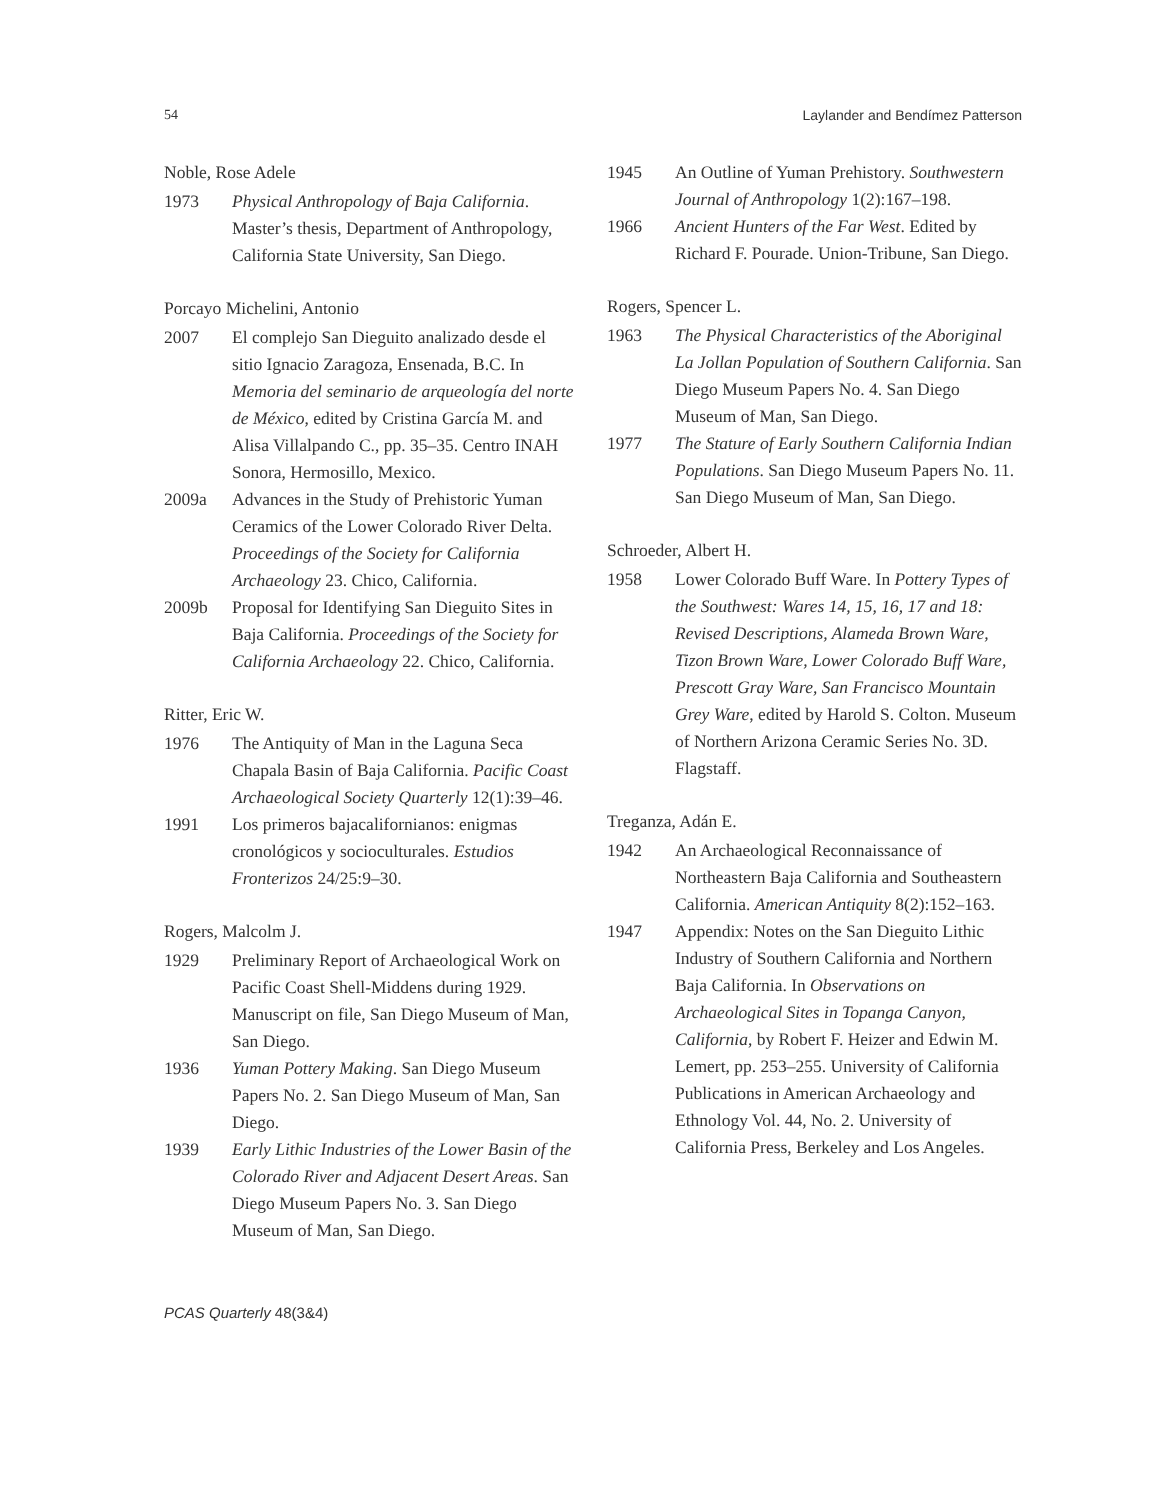54 Laylander and Bendímez Patterson
Noble, Rose Adele
1973 Physical Anthropology of Baja California. Master’s thesis, Department of Anthropology, California State University, San Diego.
Porcayo Michelini, Antonio
2007 El complejo San Dieguito analizado desde el sitio Ignacio Zaragoza, Ensenada, B.C. In Memoria del seminario de arqueología del norte de México, edited by Cristina García M. and Alisa Villalpando C., pp. 35–35. Centro INAH Sonora, Hermosillo, Mexico.
2009a Advances in the Study of Prehistoric Yuman Ceramics of the Lower Colorado River Delta. Proceedings of the Society for California Archaeology 23. Chico, California.
2009b Proposal for Identifying San Dieguito Sites in Baja California. Proceedings of the Society for California Archaeology 22. Chico, California.
Ritter, Eric W.
1976 The Antiquity of Man in the Laguna Seca Chapala Basin of Baja California. Pacific Coast Archaeological Society Quarterly 12(1):39–46.
1991 Los primeros bajacalifornianos: enigmas cronológicos y socioculturales. Estudios Fronterizos 24/25:9–30.
Rogers, Malcolm J.
1929 Preliminary Report of Archaeological Work on Pacific Coast Shell-Middens during 1929. Manuscript on file, San Diego Museum of Man, San Diego.
1936 Yuman Pottery Making. San Diego Museum Papers No. 2. San Diego Museum of Man, San Diego.
1939 Early Lithic Industries of the Lower Basin of the Colorado River and Adjacent Desert Areas. San Diego Museum Papers No. 3. San Diego Museum of Man, San Diego.
1945 An Outline of Yuman Prehistory. Southwestern Journal of Anthropology 1(2):167–198.
1966 Ancient Hunters of the Far West. Edited by Richard F. Pourade. Union-Tribune, San Diego.
Rogers, Spencer L.
1963 The Physical Characteristics of the Aboriginal La Jollan Population of Southern California. San Diego Museum Papers No. 4. San Diego Museum of Man, San Diego.
1977 The Stature of Early Southern California Indian Populations. San Diego Museum Papers No. 11. San Diego Museum of Man, San Diego.
Schroeder, Albert H.
1958 Lower Colorado Buff Ware. In Pottery Types of the Southwest: Wares 14, 15, 16, 17 and 18: Revised Descriptions, Alameda Brown Ware, Tizon Brown Ware, Lower Colorado Buff Ware, Prescott Gray Ware, San Francisco Mountain Grey Ware, edited by Harold S. Colton. Museum of Northern Arizona Ceramic Series No. 3D. Flagstaff.
Treganza, Adán E.
1942 An Archaeological Reconnaissance of Northeastern Baja California and Southeastern California. American Antiquity 8(2):152–163.
1947 Appendix: Notes on the San Dieguito Lithic Industry of Southern California and Northern Baja California. In Observations on Archaeological Sites in Topanga Canyon, California, by Robert F. Heizer and Edwin M. Lemert, pp. 253–255. University of California Publications in American Archaeology and Ethnology Vol. 44, No. 2. University of California Press, Berkeley and Los Angeles.
PCAS Quarterly 48(3&4)